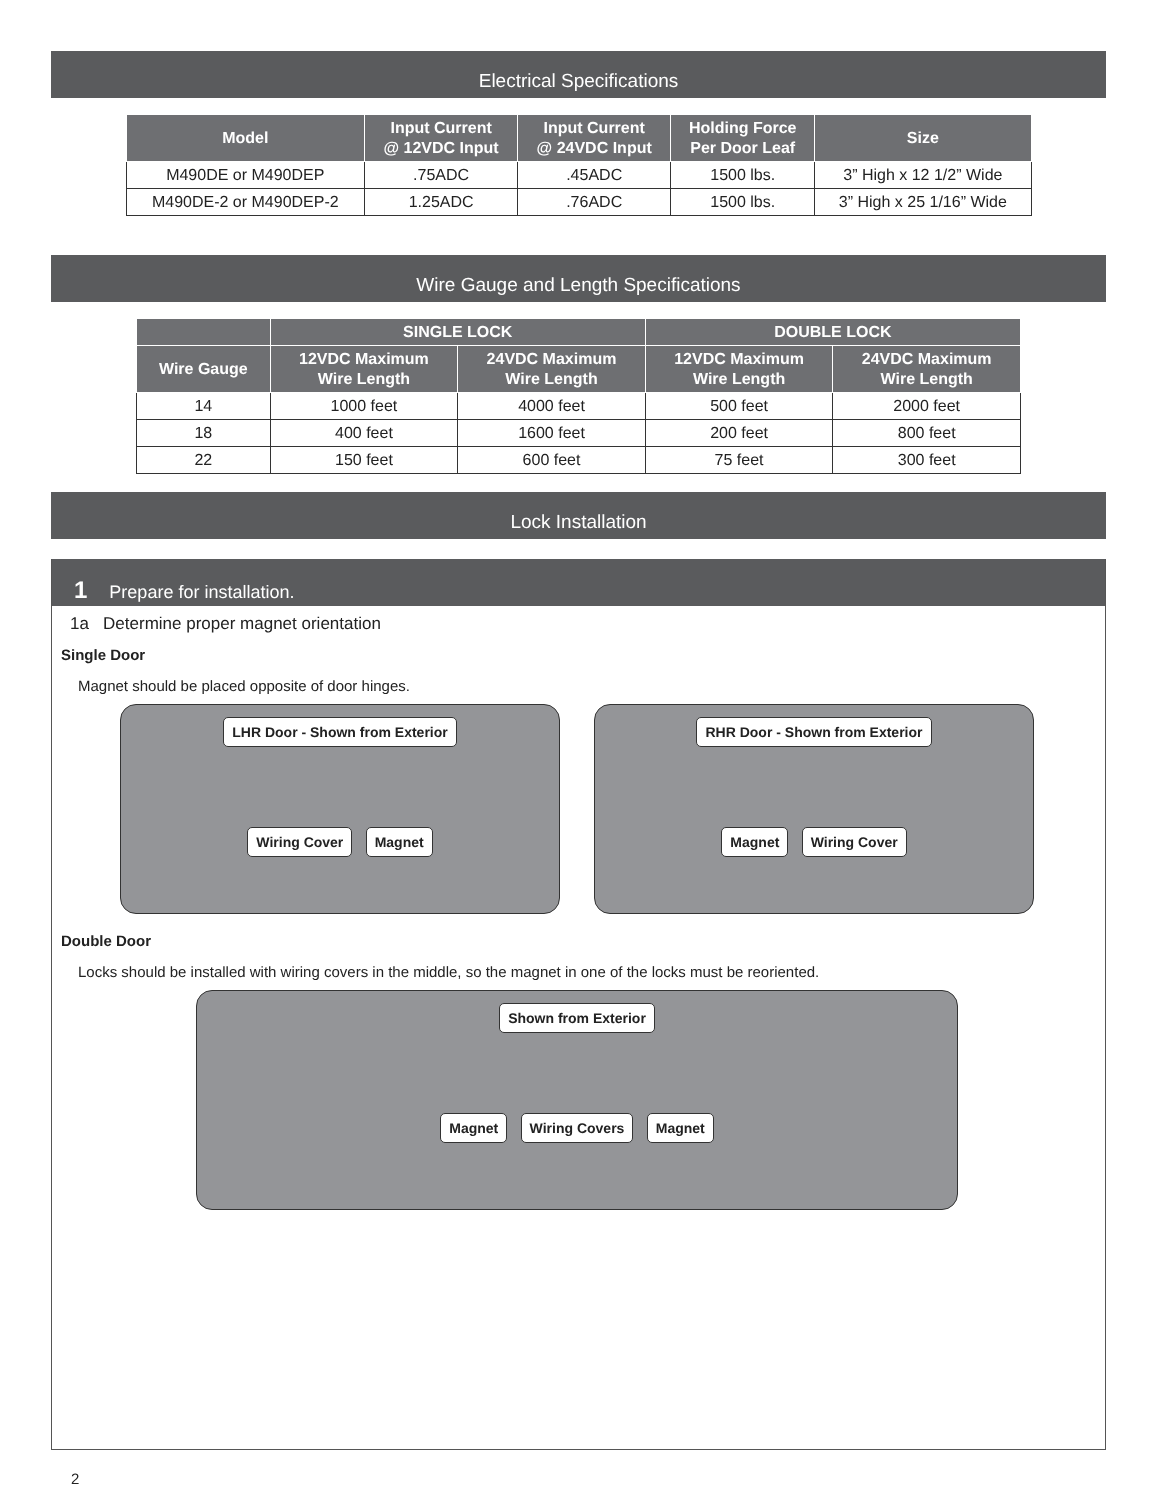Electrical Specifications
| Model | Input Current @ 12VDC Input | Input Current @ 24VDC Input | Holding Force Per Door Leaf | Size |
| --- | --- | --- | --- | --- |
| M490DE or M490DEP | .75ADC | .45ADC | 1500 lbs. | 3” High x 12 1/2” Wide |
| M490DE-2 or M490DEP-2 | 1.25ADC | .76ADC | 1500 lbs. | 3” High x 25 1/16” Wide |
Wire Gauge and Length Specifications
| | SINGLE LOCK | | DOUBLE LOCK | |
| --- | --- | --- | --- | --- |
| Wire Gauge | 12VDC Maximum Wire Length | 24VDC Maximum Wire Length | 12VDC Maximum Wire Length | 24VDC Maximum Wire Length |
| 14 | 1000 feet | 4000 feet | 500 feet | 2000 feet |
| 18 | 400 feet | 1600 feet | 200 feet | 800 feet |
| 22 | 150 feet | 600 feet | 75 feet | 300 feet |
Lock Installation
1 Prepare for installation.
1a Determine proper magnet orientation
Single Door
Magnet should be placed opposite of door hinges.
LHR Door - Shown from Exterior
Wiring Cover Magnet
RHR Door - Shown from Exterior
Magnet Wiring Cover
Double Door
Locks should be installed with wiring covers in the middle, so the magnet in one of the locks must be reoriented.
Shown from Exterior
Magnet Wiring Covers Magnet
2